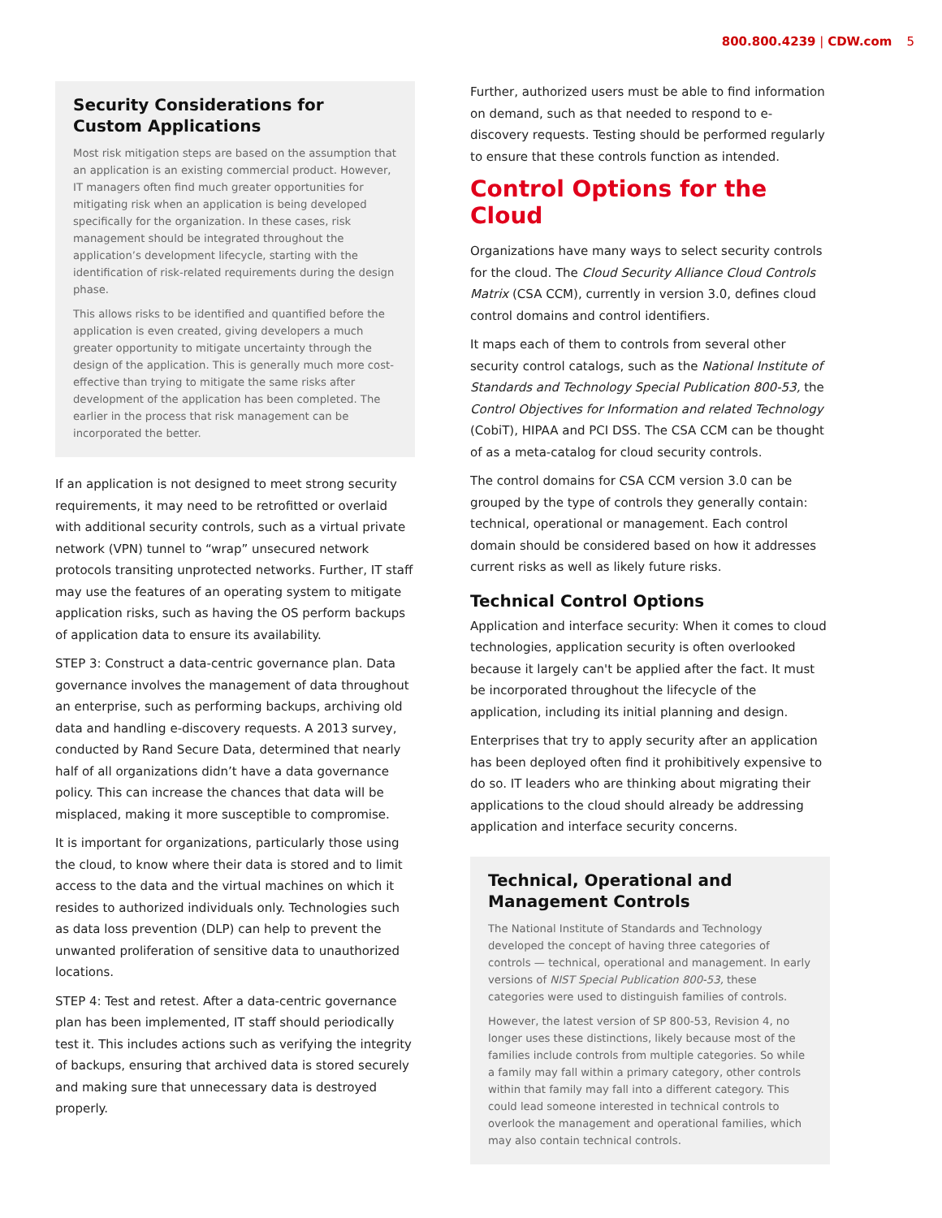800.800.4239 | CDW.com 5
Security Considerations for
Custom Applications
Most risk mitigation steps are based on the assumption that an application is an existing commercial product. However, IT managers often find much greater opportunities for mitigating risk when an application is being developed specifically for the organization. In these cases, risk management should be integrated throughout the application’s development lifecycle, starting with the identification of risk-related requirements during the design phase.
This allows risks to be identified and quantified before the application is even created, giving developers a much greater opportunity to mitigate uncertainty through the design of the application. This is generally much more cost-effective than trying to mitigate the same risks after development of the application has been completed. The earlier in the process that risk management can be incorporated the better.
If an application is not designed to meet strong security requirements, it may need to be retrofitted or overlaid with additional security controls, such as a virtual private network (VPN) tunnel to “wrap” unsecured network protocols transiting unprotected networks. Further, IT staff may use the features of an operating system to mitigate application risks, such as having the OS perform backups of application data to ensure its availability.
STEP 3: Construct a data-centric governance plan. Data governance involves the management of data throughout an enterprise, such as performing backups, archiving old data and handling e-discovery requests. A 2013 survey, conducted by Rand Secure Data, determined that nearly half of all organizations didn’t have a data governance policy. This can increase the chances that data will be misplaced, making it more susceptible to compromise.
It is important for organizations, particularly those using the cloud, to know where their data is stored and to limit access to the data and the virtual machines on which it resides to authorized individuals only. Technologies such as data loss prevention (DLP) can help to prevent the unwanted proliferation of sensitive data to unauthorized locations.
STEP 4: Test and retest. After a data-centric governance plan has been implemented, IT staff should periodically test it. This includes actions such as verifying the integrity of backups, ensuring that archived data is stored securely and making sure that unnecessary data is destroyed properly.
Further, authorized users must be able to find information on demand, such as that needed to respond to e-discovery requests. Testing should be performed regularly to ensure that these controls function as intended.
Control Options for the Cloud
Organizations have many ways to select security controls for the cloud. The Cloud Security Alliance Cloud Controls Matrix (CSA CCM), currently in version 3.0, defines cloud control domains and control identifiers.
It maps each of them to controls from several other security control catalogs, such as the National Institute of Standards and Technology Special Publication 800-53, the Control Objectives for Information and related Technology (CobiT), HIPAA and PCI DSS. The CSA CCM can be thought of as a meta-catalog for cloud security controls.
The control domains for CSA CCM version 3.0 can be grouped by the type of controls they generally contain: technical, operational or management. Each control domain should be considered based on how it addresses current risks as well as likely future risks.
Technical Control Options
Application and interface security: When it comes to cloud technologies, application security is often overlooked because it largely can't be applied after the fact. It must be incorporated throughout the lifecycle of the application, including its initial planning and design.
Enterprises that try to apply security after an application has been deployed often find it prohibitively expensive to do so. IT leaders who are thinking about migrating their applications to the cloud should already be addressing application and interface security concerns.
Technical, Operational and
Management Controls
The National Institute of Standards and Technology developed the concept of having three categories of controls — technical, operational and management. In early versions of NIST Special Publication 800-53, these categories were used to distinguish families of controls.
However, the latest version of SP 800-53, Revision 4, no longer uses these distinctions, likely because most of the families include controls from multiple categories. So while a family may fall within a primary category, other controls within that family may fall into a different category. This could lead someone interested in technical controls to overlook the management and operational families, which may also contain technical controls.